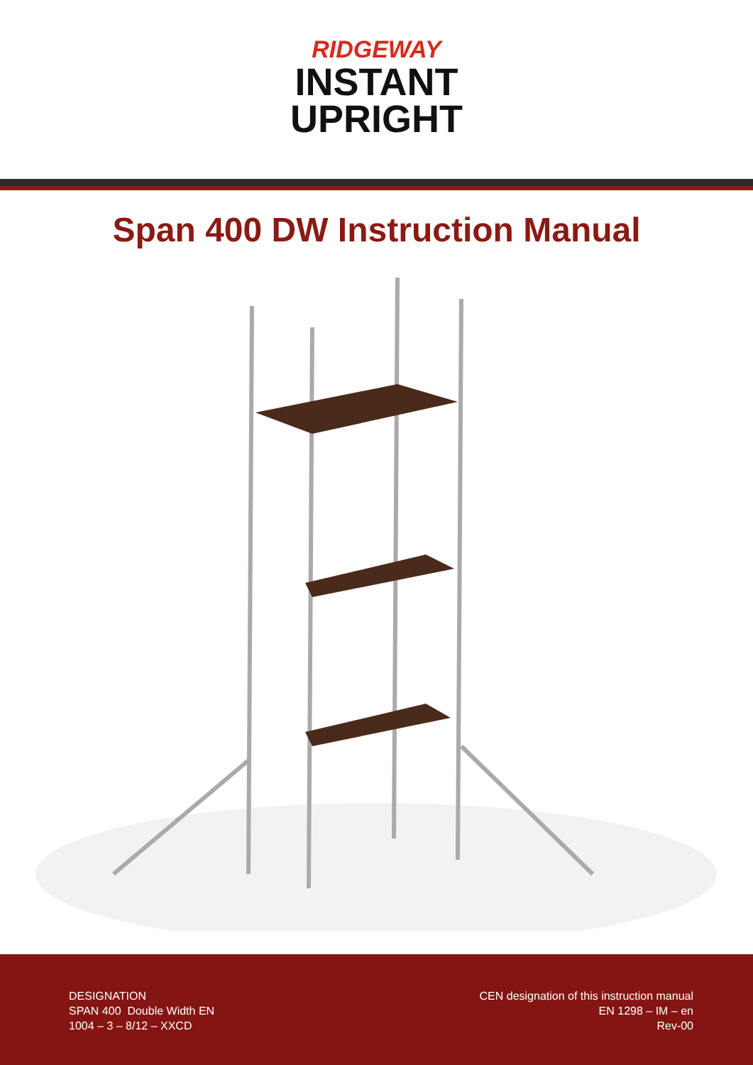RIDGEWAY
INSTANT
UPRIGHT
Span 400 DW Instruction Manual
DESIGNATION
SPAN 400 Double Width EN
1004 – 3 – 8/12 – XXCD
CEN designation of this instruction manual
EN 1298 – IM – en
Rev-00